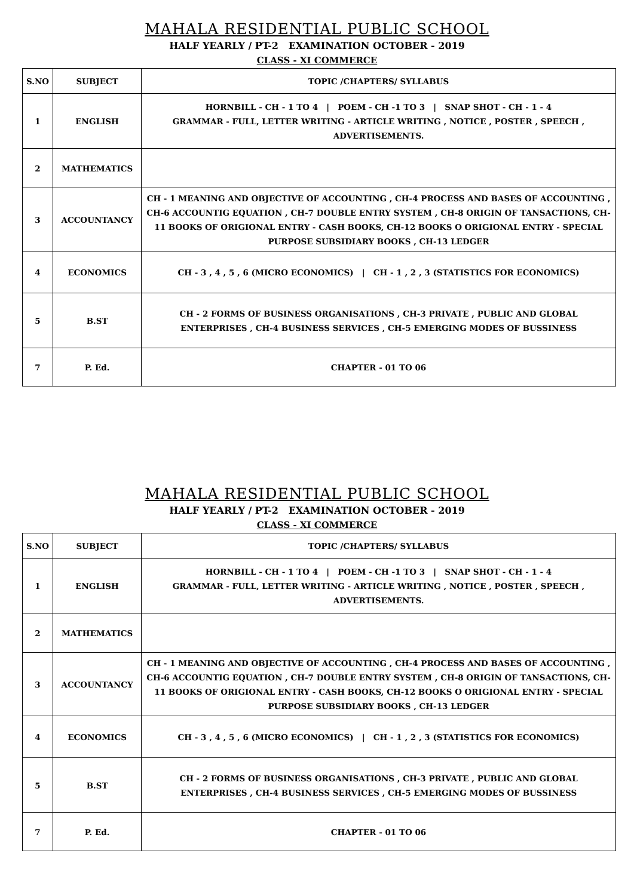MAHALA RESIDENTIAL PUBLIC SCHOOL
HALF YEARLY / PT-2 EXAMINATION OCTOBER - 2019
CLASS - XI COMMERCE
| S.NO | SUBJECT | TOPIC /CHAPTERS/ SYLLABUS |
| --- | --- | --- |
| 1 | ENGLISH | HORNBILL - CH - 1 TO 4 / POEM - CH -1 TO 3 / SNAP SHOT - CH - 1 - 4 GRAMMAR - FULL, LETTER WRITING - ARTICLE WRITING , NOTICE , POSTER , SPEECH , ADVERTISEMENTS. |
| 2 | MATHEMATICS | |
| 3 | ACCOUNTANCY | CH - 1 MEANING AND OBJECTIVE OF ACCOUNTING , CH-4 PROCESS AND BASES OF ACCOUNTING , CH-6 ACCOUNTIG EQUATION , CH-7 DOUBLE ENTRY SYSTEM , CH-8 ORIGIN OF TANSACTIONS, CH-11 BOOKS OF ORIGIONAL ENTRY - CASH BOOKS, CH-12 BOOKS O ORIGIONAL ENTRY - SPECIAL PURPOSE SUBSIDIARY BOOKS , CH-13 LEDGER |
| 4 | ECONOMICS | CH - 3 , 4 , 5 , 6 (MICRO ECONOMICS) / CH - 1 , 2 , 3 (STATISTICS FOR ECONOMICS) |
| 5 | B.ST | CH - 2 FORMS OF BUSINESS ORGANISATIONS , CH-3 PRIVATE , PUBLIC AND GLOBAL ENTERPRISES , CH-4 BUSINESS SERVICES , CH-5 EMERGING MODES OF BUSSINESS |
| 7 | P. Ed. | CHAPTER - 01 TO 06 |
MAHALA RESIDENTIAL PUBLIC SCHOOL
HALF YEARLY / PT-2 EXAMINATION OCTOBER - 2019
CLASS - XI COMMERCE
| S.NO | SUBJECT | TOPIC /CHAPTERS/ SYLLABUS |
| --- | --- | --- |
| 1 | ENGLISH | HORNBILL - CH - 1 TO 4 / POEM - CH -1 TO 3 / SNAP SHOT - CH - 1 - 4 GRAMMAR - FULL, LETTER WRITING - ARTICLE WRITING , NOTICE , POSTER , SPEECH , ADVERTISEMENTS. |
| 2 | MATHEMATICS | |
| 3 | ACCOUNTANCY | CH - 1 MEANING AND OBJECTIVE OF ACCOUNTING , CH-4 PROCESS AND BASES OF ACCOUNTING , CH-6 ACCOUNTIG EQUATION , CH-7 DOUBLE ENTRY SYSTEM , CH-8 ORIGIN OF TANSACTIONS, CH-11 BOOKS OF ORIGIONAL ENTRY - CASH BOOKS, CH-12 BOOKS O ORIGIONAL ENTRY - SPECIAL PURPOSE SUBSIDIARY BOOKS , CH-13 LEDGER |
| 4 | ECONOMICS | CH - 3 , 4 , 5 , 6 (MICRO ECONOMICS) / CH - 1 , 2 , 3 (STATISTICS FOR ECONOMICS) |
| 5 | B.ST | CH - 2 FORMS OF BUSINESS ORGANISATIONS , CH-3 PRIVATE , PUBLIC AND GLOBAL ENTERPRISES , CH-4 BUSINESS SERVICES , CH-5 EMERGING MODES OF BUSSINESS |
| 7 | P. Ed. | CHAPTER - 01 TO 06 |